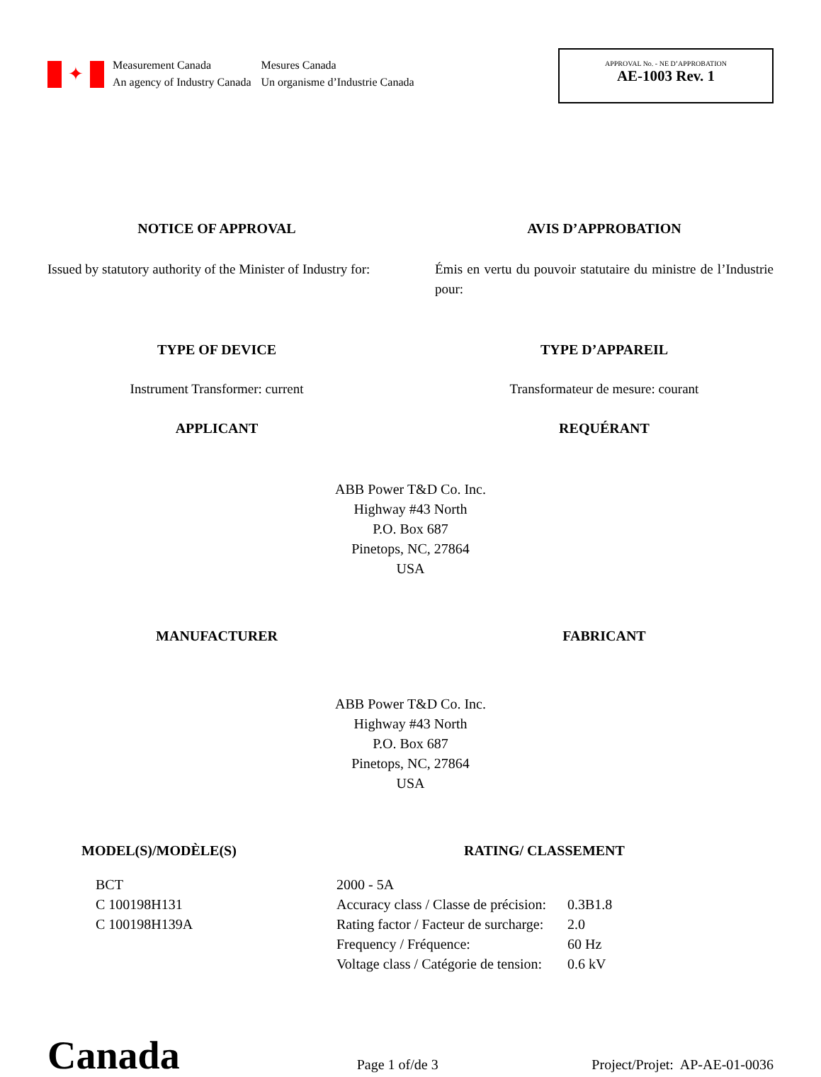✦
Measurement Canada
An agency of Industry Canada
Mesures Canada
Un organisme d’Industrie Canada
APPROVAL No. - NE D’APPROBATION
AE-1003 Rev. 1
NOTICE OF APPROVAL AVIS D’APPROBATION
Issued by statutory authority of the Minister of Industry for:
Émis en vertu du pouvoir statutaire du ministre de l’Industrie pour:
TYPE OF DEVICE TYPE D’APPAREIL
Instrument Transformer: current Transformateur de mesure: courant
APPLICANT REQUÉRANT
ABB Power T&D Co. Inc.
Highway #43 North
P.O. Box 687
Pinetops, NC, 27864
USA
MANUFACTURER FABRICANT
ABB Power T&D Co. Inc.
Highway #43 North
P.O. Box 687
Pinetops, NC, 27864
USA
MODEL(S)/MODÈLE(S) RATING/ CLASSEMENT
BCT
C 100198H131
C 100198H139A
| 2000 - 5A | |
| Accuracy class / Classe de précision: | 0.3B1.8 |
| Rating factor / Facteur de surcharge: | 2.0 |
| Frequency / Fréquence: | 60 Hz |
| Voltage class / Catégorie de tension: | 0.6 kV |
Canada
Page 1 of/de 3
Project/Projet: AP-AE-01-0036